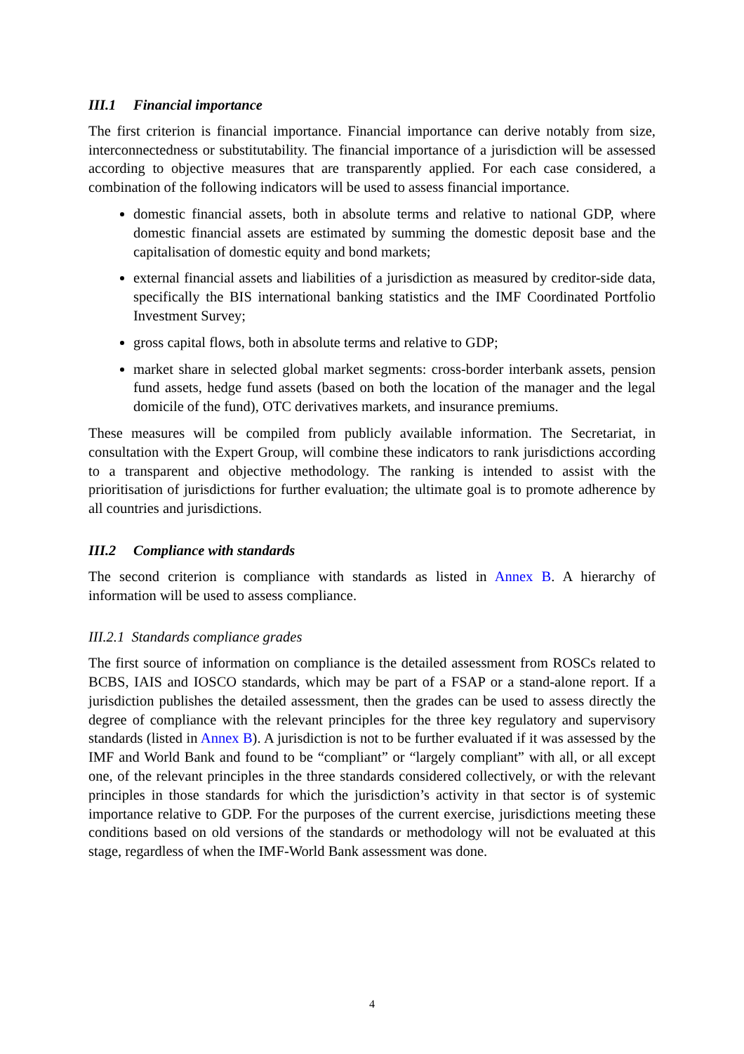III.1 Financial importance
The first criterion is financial importance. Financial importance can derive notably from size, interconnectedness or substitutability. The financial importance of a jurisdiction will be assessed according to objective measures that are transparently applied. For each case considered, a combination of the following indicators will be used to assess financial importance.
domestic financial assets, both in absolute terms and relative to national GDP, where domestic financial assets are estimated by summing the domestic deposit base and the capitalisation of domestic equity and bond markets;
external financial assets and liabilities of a jurisdiction as measured by creditor-side data, specifically the BIS international banking statistics and the IMF Coordinated Portfolio Investment Survey;
gross capital flows, both in absolute terms and relative to GDP;
market share in selected global market segments: cross-border interbank assets, pension fund assets, hedge fund assets (based on both the location of the manager and the legal domicile of the fund), OTC derivatives markets, and insurance premiums.
These measures will be compiled from publicly available information. The Secretariat, in consultation with the Expert Group, will combine these indicators to rank jurisdictions according to a transparent and objective methodology. The ranking is intended to assist with the prioritisation of jurisdictions for further evaluation; the ultimate goal is to promote adherence by all countries and jurisdictions.
III.2 Compliance with standards
The second criterion is compliance with standards as listed in Annex B. A hierarchy of information will be used to assess compliance.
III.2.1 Standards compliance grades
The first source of information on compliance is the detailed assessment from ROSCs related to BCBS, IAIS and IOSCO standards, which may be part of a FSAP or a stand-alone report. If a jurisdiction publishes the detailed assessment, then the grades can be used to assess directly the degree of compliance with the relevant principles for the three key regulatory and supervisory standards (listed in Annex B). A jurisdiction is not to be further evaluated if it was assessed by the IMF and World Bank and found to be “compliant” or “largely compliant” with all, or all except one, of the relevant principles in the three standards considered collectively, or with the relevant principles in those standards for which the jurisdiction’s activity in that sector is of systemic importance relative to GDP. For the purposes of the current exercise, jurisdictions meeting these conditions based on old versions of the standards or methodology will not be evaluated at this stage, regardless of when the IMF-World Bank assessment was done.
4